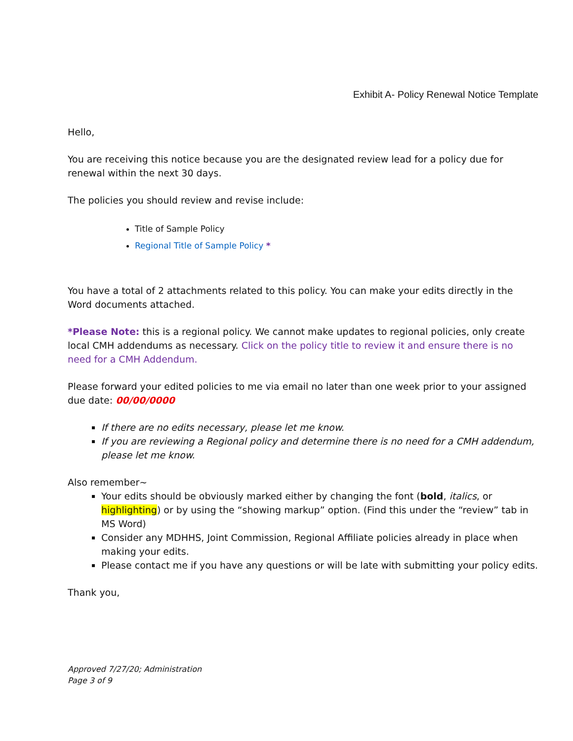Exhibit A- Policy Renewal Notice Template
Hello,
You are receiving this notice because you are the designated review lead for a policy due for renewal within the next 30 days.
The policies you should review and revise include:
Title of Sample Policy
Regional Title of Sample Policy *
You have a total of 2 attachments related to this policy. You can make your edits directly in the Word documents attached.
*Please Note: this is a regional policy. We cannot make updates to regional policies, only create local CMH addendums as necessary. Click on the policy title to review it and ensure there is no need for a CMH Addendum.
Please forward your edited policies to me via email no later than one week prior to your assigned due date: 00/00/0000
If there are no edits necessary, please let me know.
If you are reviewing a Regional policy and determine there is no need for a CMH addendum, please let me know.
Also remember~
Your edits should be obviously marked either by changing the font (bold, italics, or highlighting) or by using the “showing markup” option. (Find this under the “review” tab in MS Word)
Consider any MDHHS, Joint Commission, Regional Affiliate policies already in place when making your edits.
Please contact me if you have any questions or will be late with submitting your policy edits.
Thank you,
Approved 7/27/20; Administration
Page 3 of 9